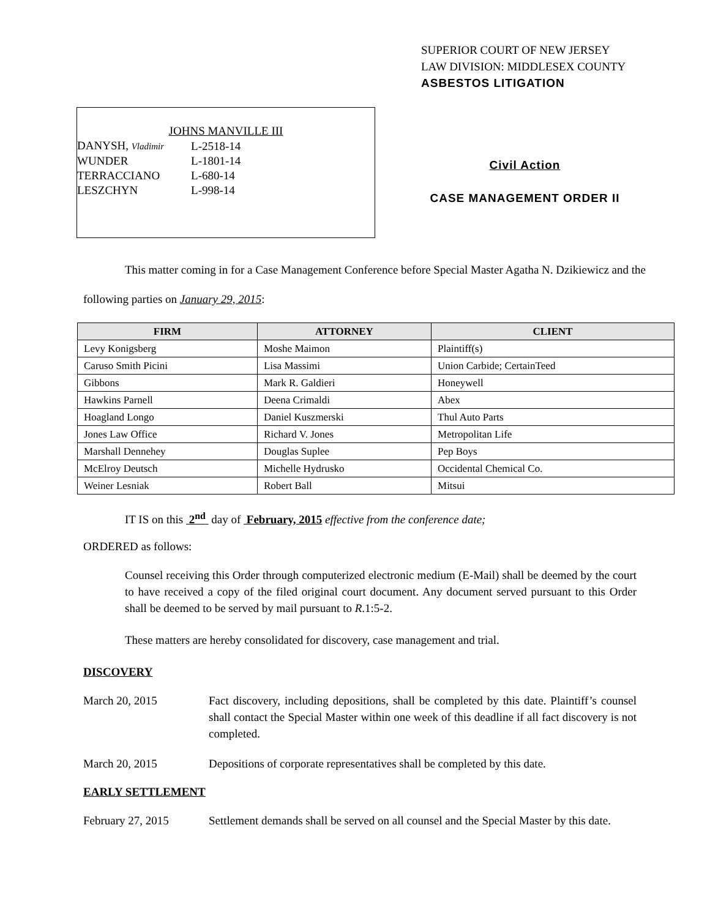SUPERIOR COURT OF NEW JERSEY
LAW DIVISION: MIDDLESEX COUNTY
ASBESTOS LITIGATION
JOHNS MANVILLE III
| DANYSH, Vladimir | L-2518-14 |
| WUNDER | L-1801-14 |
| TERRACCIANO | L-680-14 |
| LESZCHYN | L-998-14 |
Civil Action
CASE MANAGEMENT ORDER II
This matter coming in for a Case Management Conference before Special Master Agatha N. Dzikiewicz and the following parties on January 29, 2015:
| FIRM | ATTORNEY | CLIENT |
| --- | --- | --- |
| Levy Konigsberg | Moshe Maimon | Plaintiff(s) |
| Caruso Smith Picini | Lisa Massimi | Union Carbide; CertainTeed |
| Gibbons | Mark R. Galdieri | Honeywell |
| Hawkins Parnell | Deena Crimaldi | Abex |
| Hoagland Longo | Daniel Kuszmerski | Thul Auto Parts |
| Jones Law Office | Richard V. Jones | Metropolitan Life |
| Marshall Dennehey | Douglas Suplee | Pep Boys |
| McElroy Deutsch | Michelle Hydrusko | Occidental Chemical Co. |
| Weiner Lesniak | Robert Ball | Mitsui |
IT IS on this 2<sup>nd</sup> day of February, 2015 effective from the conference date;
ORDERED as follows:
Counsel receiving this Order through computerized electronic medium (E-Mail) shall be deemed by the court to have received a copy of the filed original court document. Any document served pursuant to this Order shall be deemed to be served by mail pursuant to R.1:5-2.
These matters are hereby consolidated for discovery, case management and trial.
DISCOVERY
March 20, 2015 Fact discovery, including depositions, shall be completed by this date. Plaintiff’s counsel shall contact the Special Master within one week of this deadline if all fact discovery is not completed.
March 20, 2015 Depositions of corporate representatives shall be completed by this date.
EARLY SETTLEMENT
February 27, 2015 Settlement demands shall be served on all counsel and the Special Master by this date.